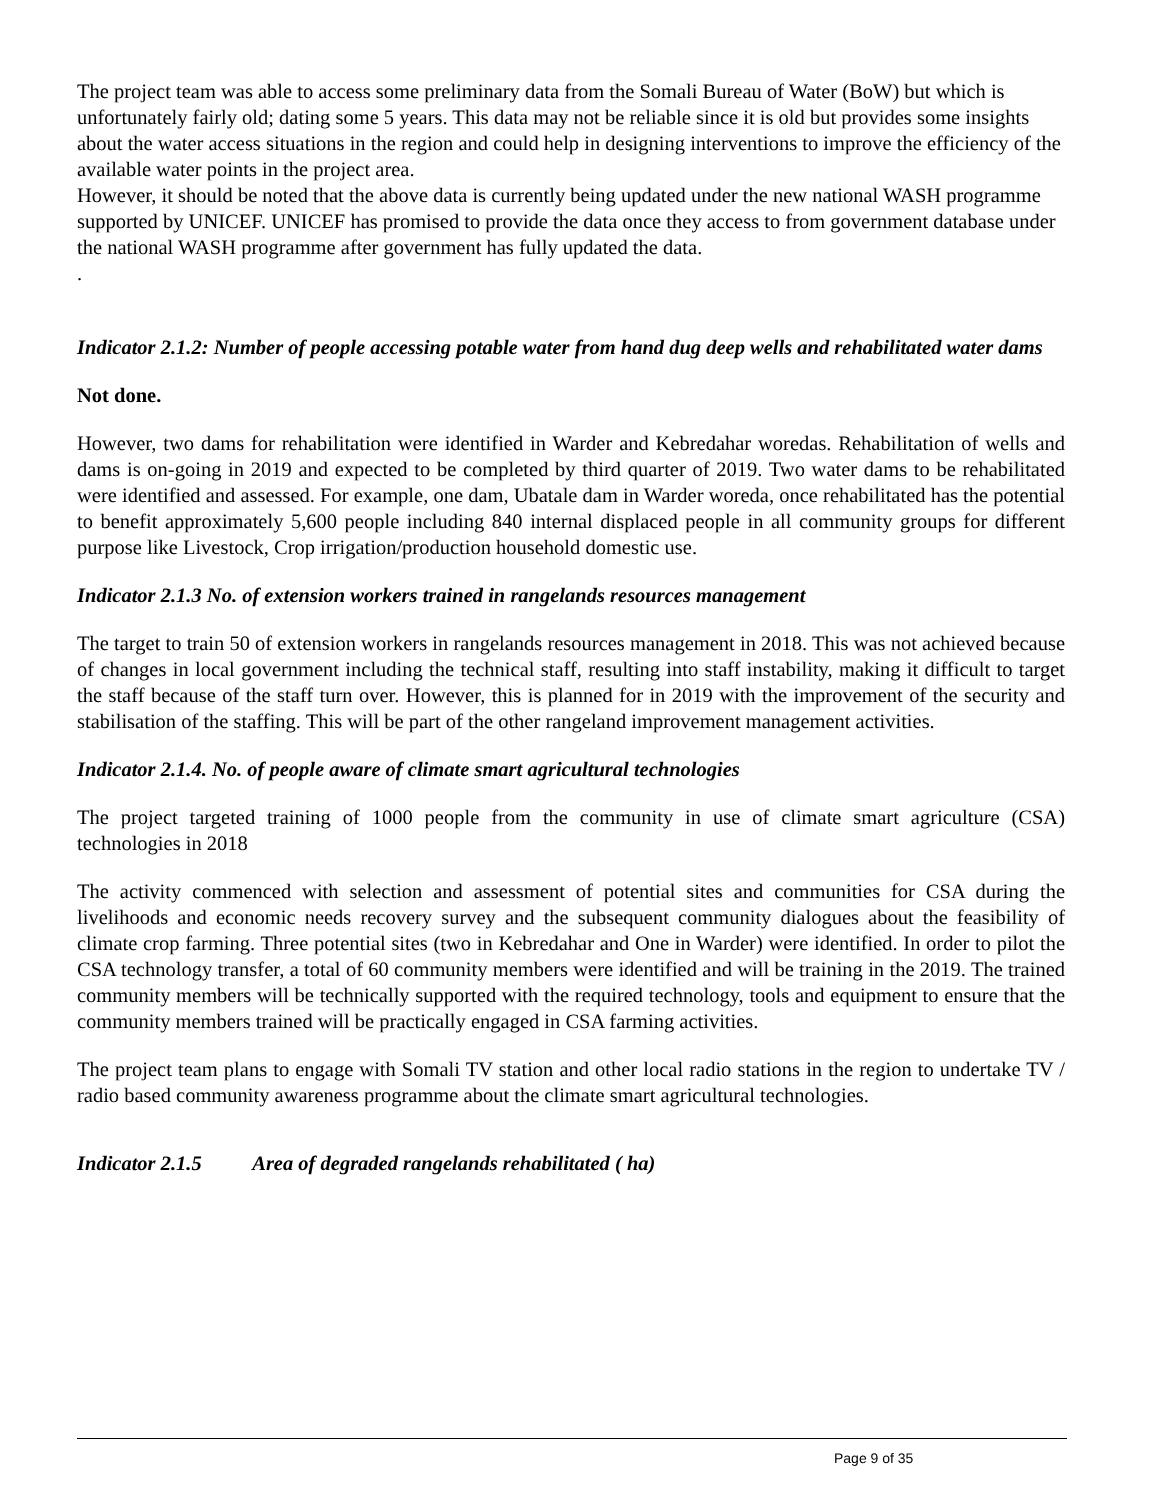The project team was able to access some preliminary data from the Somali Bureau of Water (BoW) but which is unfortunately fairly old; dating some 5 years. This data may not be reliable since it is old but provides some insights about the water access situations in the region and could help in designing interventions to improve the efficiency of the available water points in the project area.
However, it should be noted that the above data is currently being updated under the new national WASH programme supported by UNICEF. UNICEF has promised to provide the data once they access to from government database under the national WASH programme after government has fully updated the data.
.
Indicator 2.1.2: Number of people accessing potable water from hand dug deep wells and rehabilitated water dams
Not done.
However, two dams for rehabilitation were identified in Warder and Kebredahar woredas. Rehabilitation of wells and dams is on-going in 2019 and expected to be completed by third quarter of 2019. Two water dams to be rehabilitated were identified and assessed. For example, one dam, Ubatale dam in Warder woreda, once rehabilitated has the potential to benefit approximately 5,600 people including 840 internal displaced people in all community groups for different purpose like Livestock, Crop irrigation/production household domestic use.
Indicator 2.1.3 No. of extension workers trained in rangelands resources management
The target to train 50 of extension workers in rangelands resources management in 2018. This was not achieved because of changes in local government including the technical staff, resulting into staff instability, making it difficult to target the staff because of the staff turn over. However, this is planned for in 2019 with the improvement of the security and stabilisation of the staffing. This will be part of the other rangeland improvement management activities.
Indicator 2.1.4. No. of people aware of climate smart agricultural technologies
The project targeted training of 1000 people from the community in use of climate smart agriculture (CSA) technologies in 2018
The activity commenced with selection and assessment of potential sites and communities for CSA during the livelihoods and economic needs recovery survey and the subsequent community dialogues about the feasibility of climate crop farming. Three potential sites (two in Kebredahar and One in Warder) were identified. In order to pilot the CSA technology transfer, a total of 60 community members were identified and will be training in the 2019. The trained community members will be technically supported with the required technology, tools and equipment to ensure that the community members trained will be practically engaged in CSA farming activities.
The project team plans to engage with Somali TV station and other local radio stations in the region to undertake TV / radio based community awareness programme about the climate smart agricultural technologies.
Indicator 2.1.5 Area of degraded rangelands rehabilitated ( ha)
Page 9 of 35